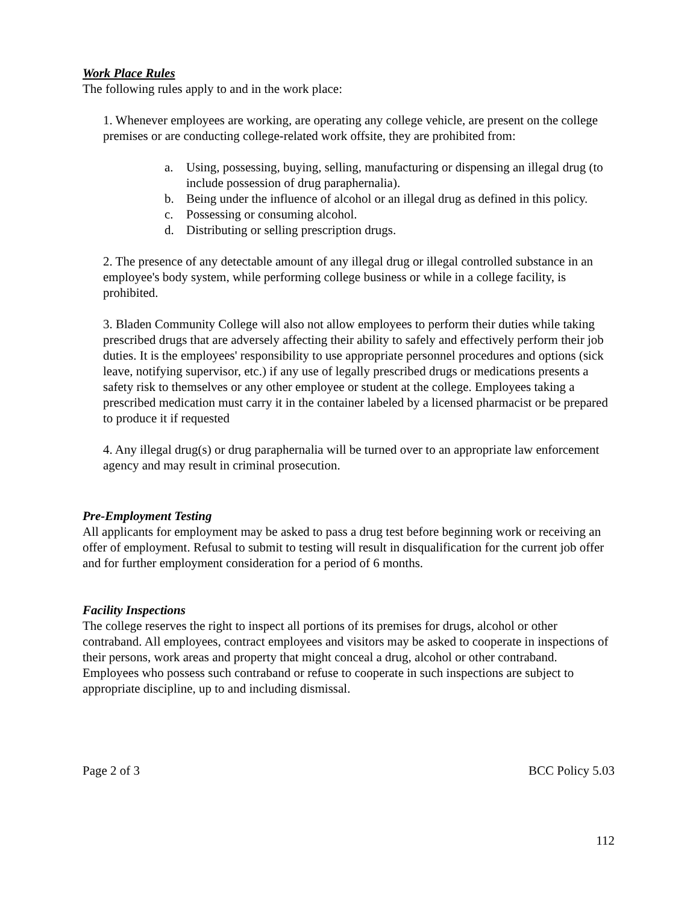Work Place Rules
The following rules apply to and in the work place:
1. Whenever employees are working, are operating any college vehicle, are present on the college premises or are conducting college-related work offsite, they are prohibited from:
a. Using, possessing, buying, selling, manufacturing or dispensing an illegal drug (to include possession of drug paraphernalia).
b. Being under the influence of alcohol or an illegal drug as defined in this policy.
c. Possessing or consuming alcohol.
d. Distributing or selling prescription drugs.
2. The presence of any detectable amount of any illegal drug or illegal controlled substance in an employee's body system, while performing college business or while in a college facility, is prohibited.
3. Bladen Community College will also not allow employees to perform their duties while taking prescribed drugs that are adversely affecting their ability to safely and effectively perform their job duties. It is the employees' responsibility to use appropriate personnel procedures and options (sick leave, notifying supervisor, etc.) if any use of legally prescribed drugs or medications presents a safety risk to themselves or any other employee or student at the college. Employees taking a prescribed medication must carry it in the container labeled by a licensed pharmacist or be prepared to produce it if requested
4. Any illegal drug(s) or drug paraphernalia will be turned over to an appropriate law enforcement agency and may result in criminal prosecution.
Pre-Employment Testing
All applicants for employment may be asked to pass a drug test before beginning work or receiving an offer of employment. Refusal to submit to testing will result in disqualification for the current job offer and for further employment consideration for a period of 6 months.
Facility Inspections
The college reserves the right to inspect all portions of its premises for drugs, alcohol or other contraband. All employees, contract employees and visitors may be asked to cooperate in inspections of their persons, work areas and property that might conceal a drug, alcohol or other contraband. Employees who possess such contraband or refuse to cooperate in such inspections are subject to appropriate discipline, up to and including dismissal.
Page 2 of 3 BCC Policy 5.03
112